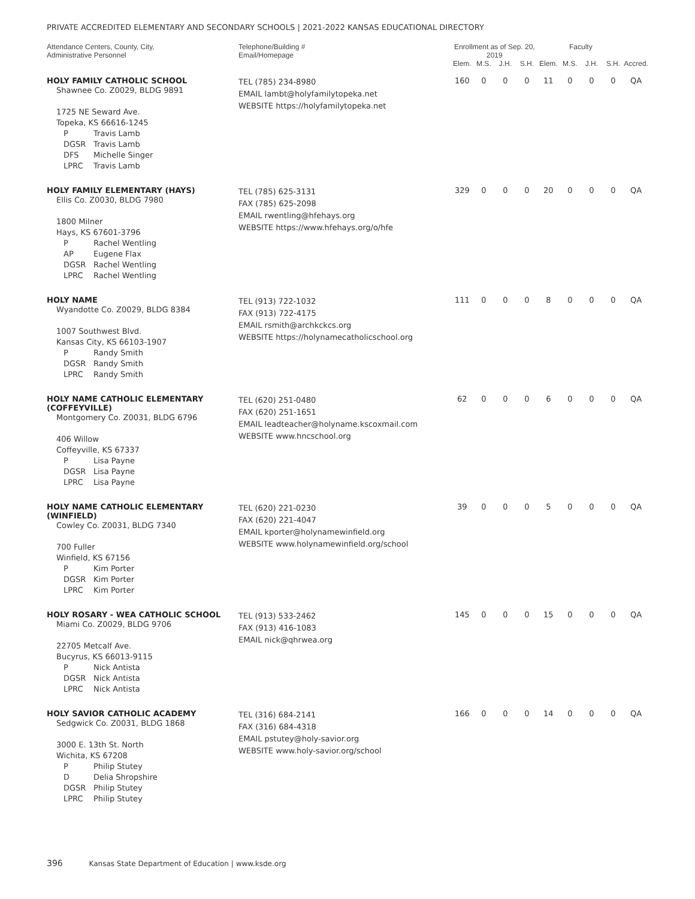PRIVATE ACCREDITED ELEMENTARY AND SECONDARY SCHOOLS | 2021-2022 KANSAS EDUCATIONAL DIRECTORY
| Attendance Centers, County, City, Administrative Personnel | Telephone/Building # Email/Homepage | Enrollment as of Sep. 20, 2019 | | | | Faculty | | | | |
| --- | --- | --- | --- | --- | --- | --- | --- | --- | --- | --- |
| | | Elem. | M.S. | J.H. | S.H. | Elem. | M.S. | J.H. | S.H. | Accred. |
| HOLY FAMILY CATHOLIC SCHOOL Shawnee Co. Z0029, BLDG 9891 1725 NE Seward Ave. Topeka, KS 66616-1245 P Travis Lamb DGSR Travis Lamb DFS Michelle Singer LPRC Travis Lamb | TEL (785) 234-8980 EMAIL lambt@holyfamilytopeka.net WEBSITE https://holyfamilytopeka.net | 160 | 0 | 0 | 0 | 11 | 0 | 0 | 0 | QA |
| HOLY FAMILY ELEMENTARY (HAYS) Ellis Co. Z0030, BLDG 7980 1800 Milner Hays, KS 67601-3796 P Rachel Wentling AP Eugene Flax DGSR Rachel Wentling LPRC Rachel Wentling | TEL (785) 625-3131 FAX (785) 625-2098 EMAIL rwentling@hfehays.org WEBSITE https://www.hfehays.org/o/hfe | 329 | 0 | 0 | 0 | 20 | 0 | 0 | 0 | QA |
| HOLY NAME Wyandotte Co. Z0029, BLDG 8384 1007 Southwest Blvd. Kansas City, KS 66103-1907 P Randy Smith DGSR Randy Smith LPRC Randy Smith | TEL (913) 722-1032 FAX (913) 722-4175 EMAIL rsmith@archkckcs.org WEBSITE https://holynamecatholicschool.org | 111 | 0 | 0 | 0 | 8 | 0 | 0 | 0 | QA |
| HOLY NAME CATHOLIC ELEMENTARY (COFFEYVILLE) Montgomery Co. Z0031, BLDG 6796 406 Willow Coffeyville, KS 67337 P Lisa Payne DGSR Lisa Payne LPRC Lisa Payne | TEL (620) 251-0480 FAX (620) 251-1651 EMAIL leadteacher@holyname.kscoxmail.com WEBSITE www.hncschool.org | 62 | 0 | 0 | 0 | 6 | 0 | 0 | 0 | QA |
| HOLY NAME CATHOLIC ELEMENTARY (WINFIELD) Cowley Co. Z0031, BLDG 7340 700 Fuller Winfield, KS 67156 P Kim Porter DGSR Kim Porter LPRC Kim Porter | TEL (620) 221-0230 FAX (620) 221-4047 EMAIL kporter@holynamewinfield.org WEBSITE www.holynamewinfield.org/school | 39 | 0 | 0 | 0 | 5 | 0 | 0 | 0 | QA |
| HOLY ROSARY - WEA CATHOLIC SCHOOL Miami Co. Z0029, BLDG 9706 22705 Metcalf Ave. Bucyrus, KS 66013-9115 P Nick Antista DGSR Nick Antista LPRC Nick Antista | TEL (913) 533-2462 FAX (913) 416-1083 EMAIL nick@qhrwea.org | 145 | 0 | 0 | 0 | 15 | 0 | 0 | 0 | QA |
| HOLY SAVIOR CATHOLIC ACADEMY Sedgwick Co. Z0031, BLDG 1868 3000 E. 13th St. North Wichita, KS 67208 P Philip Stutey D Delia Shropshire DGSR Philip Stutey LPRC Philip Stutey | TEL (316) 684-2141 FAX (316) 684-4318 EMAIL pstutey@holy-savior.org WEBSITE www.holy-savior.org/school | 166 | 0 | 0 | 0 | 14 | 0 | 0 | 0 | QA |
396 Kansas State Department of Education | www.ksde.org